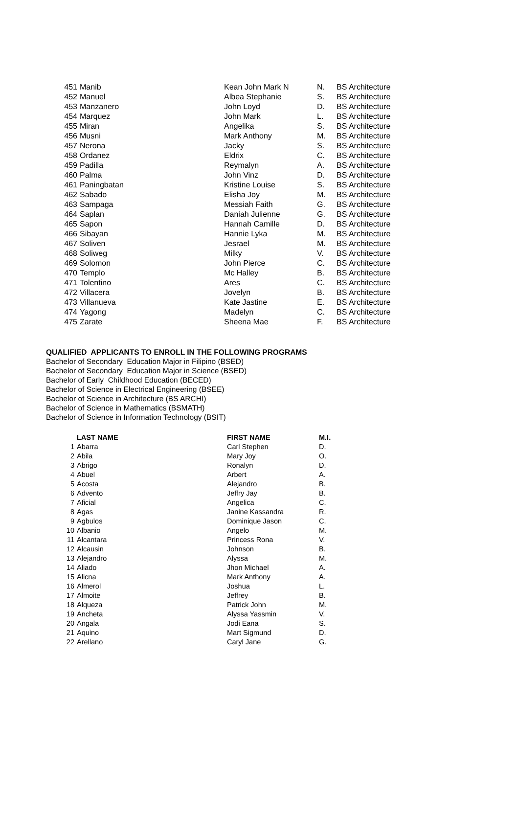| 451 | Manib | Kean John Mark N | N. | BS Architecture |
| 452 | Manuel | Albea Stephanie | S. | BS Architecture |
| 453 | Manzanero | John Loyd | D. | BS Architecture |
| 454 | Marquez | John Mark | L. | BS Architecture |
| 455 | Miran | Angelika | S. | BS Architecture |
| 456 | Musni | Mark Anthony | M. | BS Architecture |
| 457 | Nerona | Jacky | S. | BS Architecture |
| 458 | Ordanez | Eldrix | C. | BS Architecture |
| 459 | Padilla | Reymalyn | A. | BS Architecture |
| 460 | Palma | John Vinz | D. | BS Architecture |
| 461 | Paningbatan | Kristine Louise | S. | BS Architecture |
| 462 | Sabado | Elisha Joy | M. | BS Architecture |
| 463 | Sampaga | Messiah Faith | G. | BS Architecture |
| 464 | Saplan | Daniah Julienne | G. | BS Architecture |
| 465 | Sapon | Hannah Camille | D. | BS Architecture |
| 466 | Sibayan | Hannie Lyka | M. | BS Architecture |
| 467 | Soliven | Jesrael | M. | BS Architecture |
| 468 | Soliweg | Milky | V. | BS Architecture |
| 469 | Solomon | John Pierce | C. | BS Architecture |
| 470 | Templo | Mc Halley | B. | BS Architecture |
| 471 | Tolentino | Ares | C. | BS Architecture |
| 472 | Villacera | Jovelyn | B. | BS Architecture |
| 473 | Villanueva | Kate Jastine | E. | BS Architecture |
| 474 | Yagong | Madelyn | C. | BS Architecture |
| 475 | Zarate | Sheena Mae | F. | BS Architecture |
QUALIFIED APPLICANTS TO ENROLL IN THE FOLLOWING PROGRAMS
Bachelor of Secondary Education Major in Filipino (BSED)
Bachelor of Secondary Education Major in Science (BSED)
Bachelor of Early Childhood Education (BECED)
Bachelor of Science in Electrical Engineering (BSEE)
Bachelor of Science in Architecture (BS ARCHI)
Bachelor of Science in Mathematics (BSMATH)
Bachelor of Science in Information Technology (BSIT)
| | LAST NAME | FIRST NAME | M.I. |
| --- | --- | --- | --- |
| 1 | Abarra | Carl Stephen | D. |
| 2 | Abila | Mary Joy | O. |
| 3 | Abrigo | Ronalyn | D. |
| 4 | Abuel | Arbert | A. |
| 5 | Acosta | Alejandro | B. |
| 6 | Advento | Jeffry Jay | B. |
| 7 | Aficial | Angelica | C. |
| 8 | Agas | Janine Kassandra | R. |
| 9 | Agbulos | Dominique Jason | C. |
| 10 | Albanio | Angelo | M. |
| 11 | Alcantara | Princess Rona | V. |
| 12 | Alcausin | Johnson | B. |
| 13 | Alejandro | Alyssa | M. |
| 14 | Aliado | Jhon Michael | A. |
| 15 | Alicna | Mark Anthony | A. |
| 16 | Almerol | Joshua | L. |
| 17 | Almoite | Jeffrey | B. |
| 18 | Alqueza | Patrick John | M. |
| 19 | Ancheta | Alyssa Yassmin | V. |
| 20 | Angala | Jodi Eana | S. |
| 21 | Aquino | Mart Sigmund | D. |
| 22 | Arellano | Caryl Jane | G. |